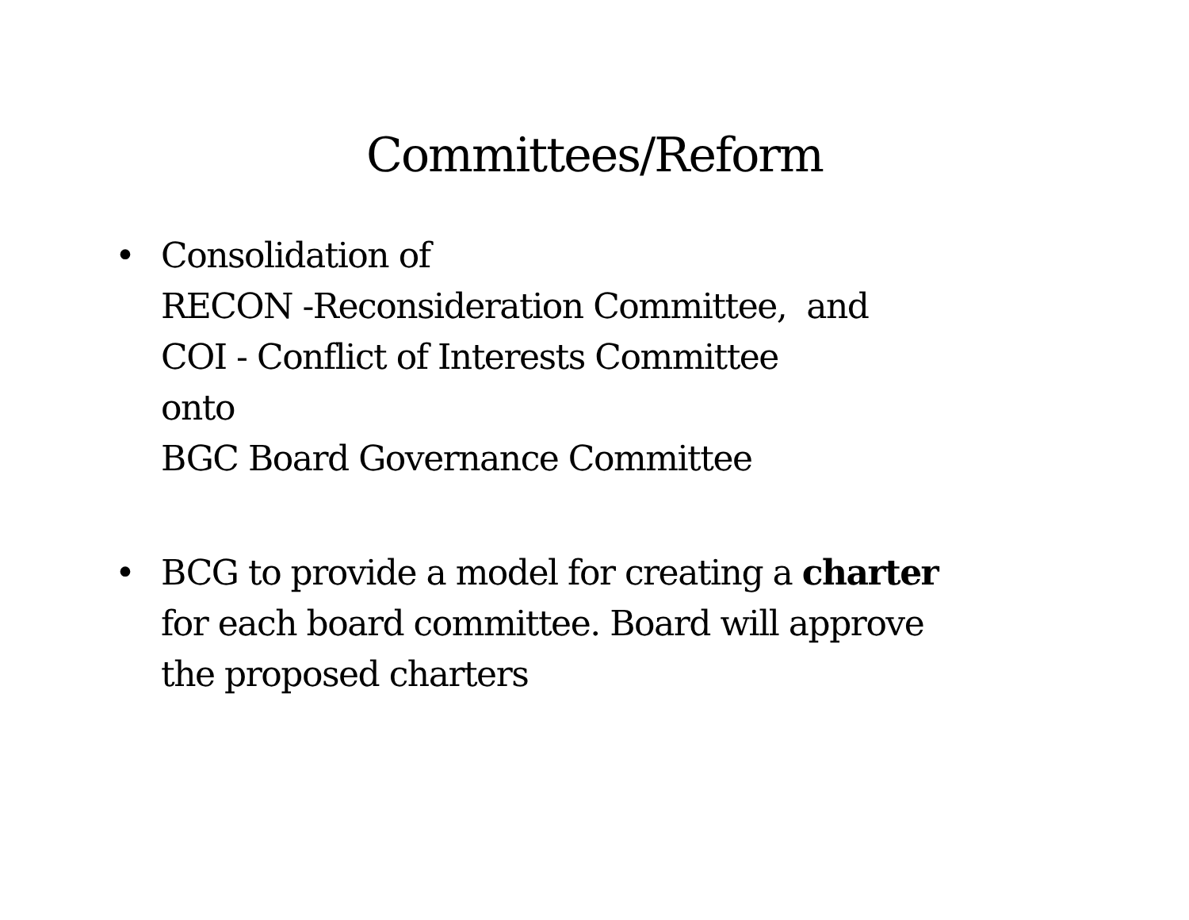Committees/Reform
• Consolidation of
RECON -Reconsideration Committee, and
COI - Conflict of Interests Committee
onto
BGC Board Governance Committee
• BCG to provide a model for creating a charter
for each board committee. Board will approve
the proposed charters